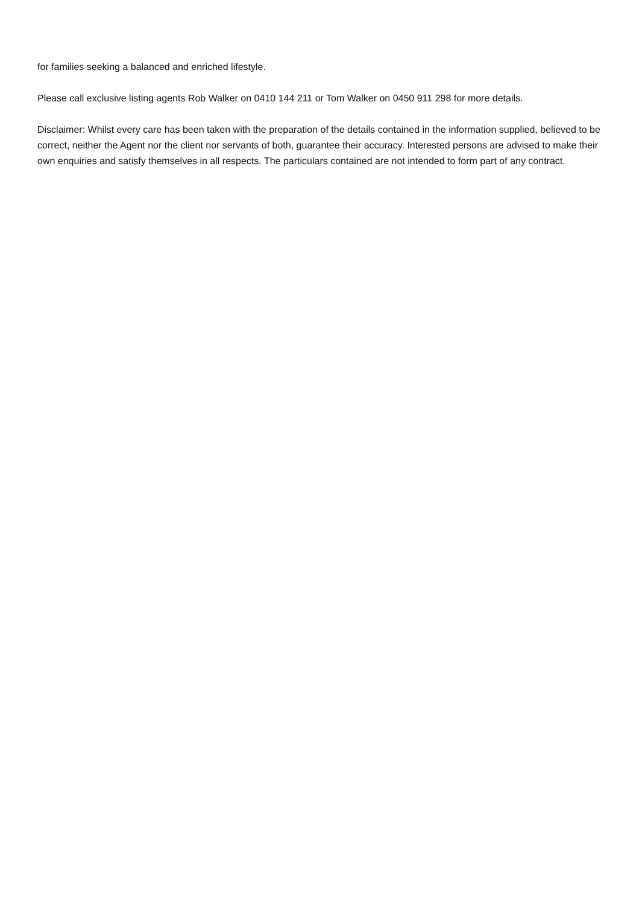for families seeking a balanced and enriched lifestyle.
Please call exclusive listing agents Rob Walker on 0410 144 211 or Tom Walker on 0450 911 298 for more details.
Disclaimer: Whilst every care has been taken with the preparation of the details contained in the information supplied, believed to be correct, neither the Agent nor the client nor servants of both, guarantee their accuracy. Interested persons are advised to make their own enquiries and satisfy themselves in all respects. The particulars contained are not intended to form part of any contract.